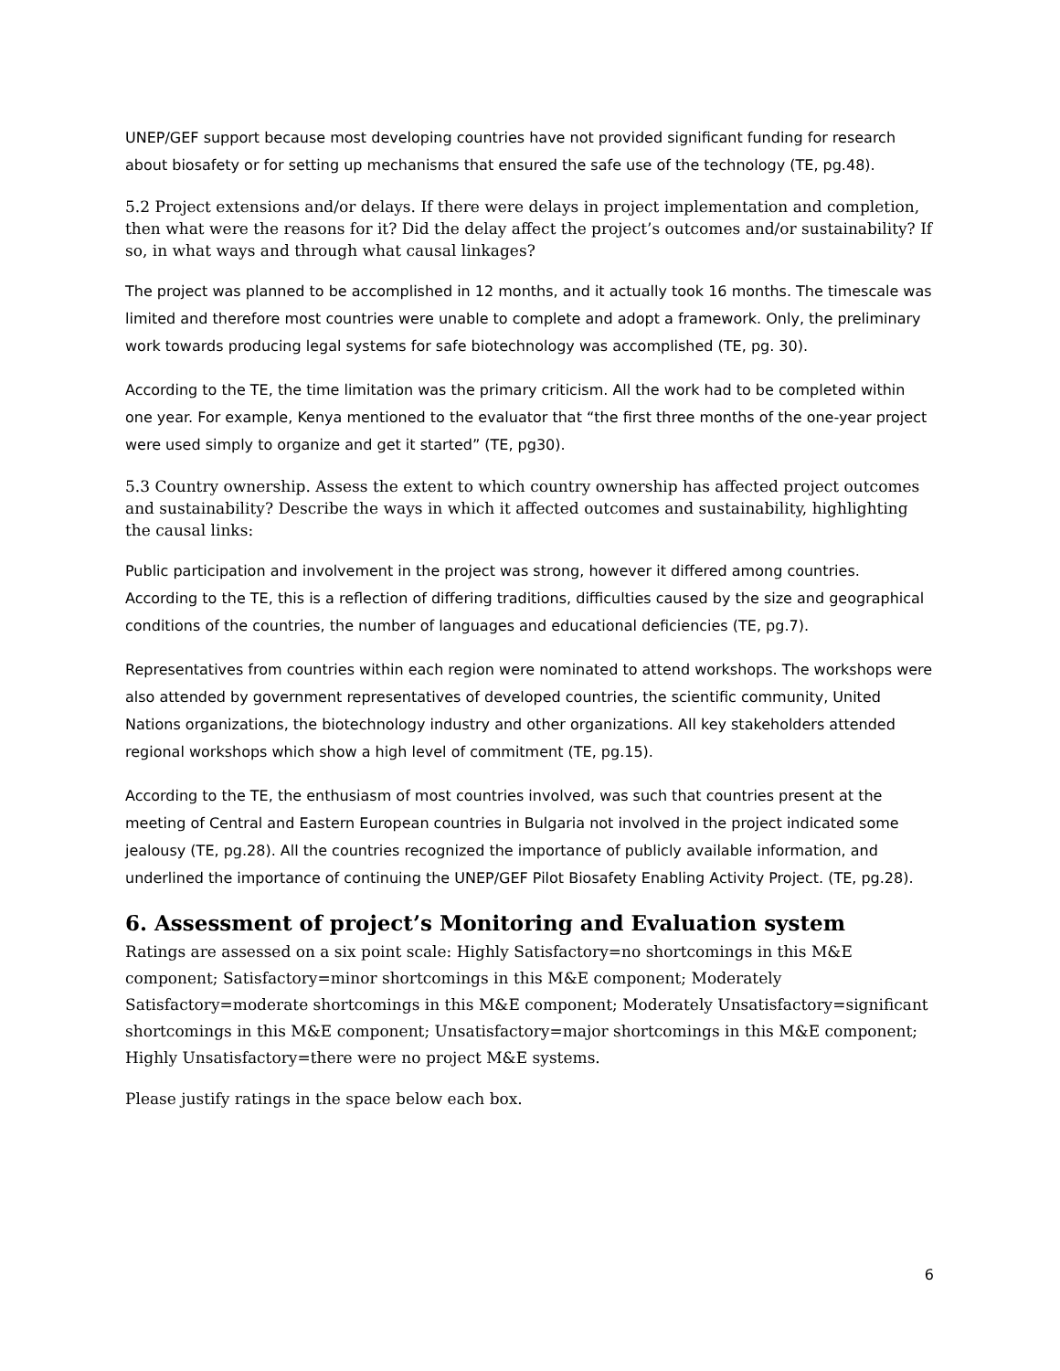UNEP/GEF support because most developing countries have not provided significant funding for research about biosafety or for setting up mechanisms that ensured the safe use of the technology (TE, pg.48).
5.2 Project extensions and/or delays. If there were delays in project implementation and completion, then what were the reasons for it? Did the delay affect the project’s outcomes and/or sustainability? If so, in what ways and through what causal linkages?
The project was planned to be accomplished in 12 months, and it actually took 16 months. The timescale was limited and therefore most countries were unable to complete and adopt a framework. Only, the preliminary work towards producing legal systems for safe biotechnology was accomplished (TE, pg. 30).
According to the TE, the time limitation was the primary criticism. All the work had to be completed within one year. For example, Kenya mentioned to the evaluator that “the first three months of the one-year project were used simply to organize and get it started” (TE, pg30).
5.3 Country ownership. Assess the extent to which country ownership has affected project outcomes and sustainability? Describe the ways in which it affected outcomes and sustainability, highlighting the causal links:
Public participation and involvement in the project was strong, however it differed among countries. According to the TE, this is a reflection of differing traditions, difficulties caused by the size and geographical conditions of the countries, the number of languages and educational deficiencies (TE, pg.7).
Representatives from countries within each region were nominated to attend workshops. The workshops were also attended by government representatives of developed countries, the scientific community, United Nations organizations, the biotechnology industry and other organizations. All key stakeholders attended regional workshops which show a high level of commitment (TE, pg.15).
According to the TE, the enthusiasm of most countries involved, was such that countries present at the meeting of Central and Eastern European countries in Bulgaria not involved in the project indicated some jealousy (TE, pg.28). All the countries recognized the importance of publicly available information, and underlined the importance of continuing the UNEP/GEF Pilot Biosafety Enabling Activity Project. (TE, pg.28).
6. Assessment of project’s Monitoring and Evaluation system
Ratings are assessed on a six point scale: Highly Satisfactory=no shortcomings in this M&E component; Satisfactory=minor shortcomings in this M&E component; Moderately Satisfactory=moderate shortcomings in this M&E component; Moderately Unsatisfactory=significant shortcomings in this M&E component; Unsatisfactory=major shortcomings in this M&E component; Highly Unsatisfactory=there were no project M&E systems.
Please justify ratings in the space below each box.
6